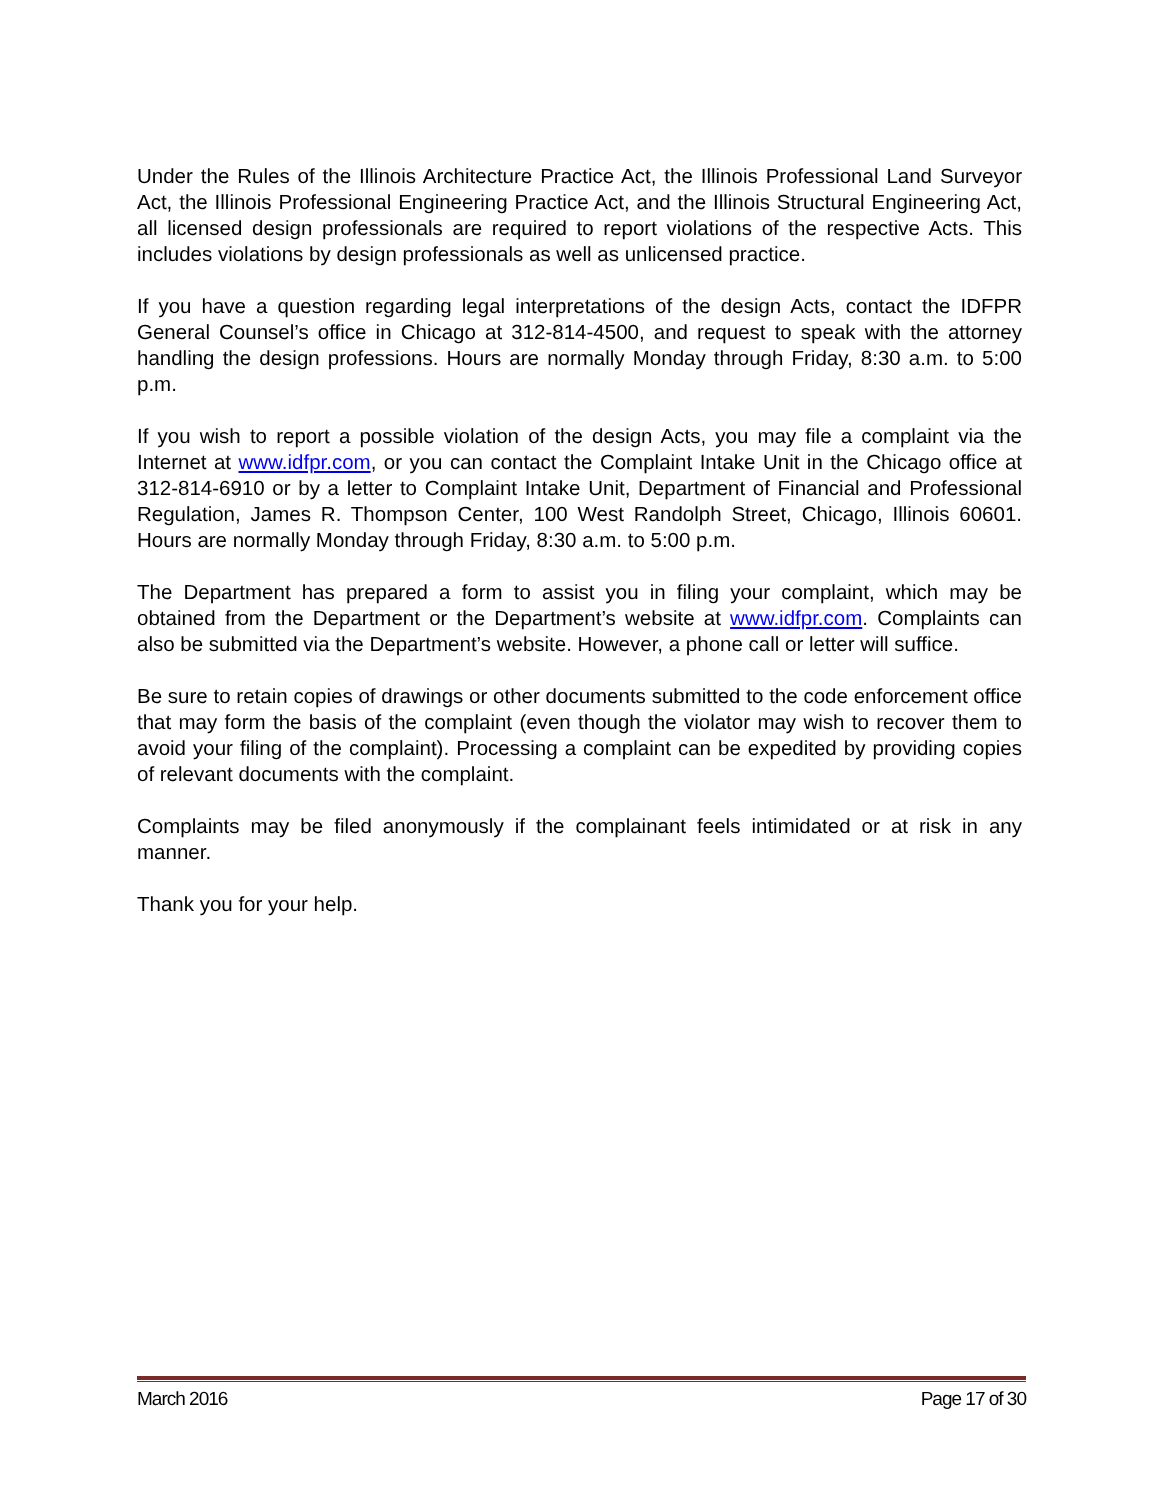Under the Rules of the Illinois Architecture Practice Act, the Illinois Professional Land Surveyor Act, the Illinois Professional Engineering Practice Act, and the Illinois Structural Engineering Act, all licensed design professionals are required to report violations of the respective Acts. This includes violations by design professionals as well as unlicensed practice.
If you have a question regarding legal interpretations of the design Acts, contact the IDFPR General Counsel’s office in Chicago at 312-814-4500, and request to speak with the attorney handling the design professions. Hours are normally Monday through Friday, 8:30 a.m. to 5:00 p.m.
If you wish to report a possible violation of the design Acts, you may file a complaint via the Internet at www.idfpr.com, or you can contact the Complaint Intake Unit in the Chicago office at 312-814-6910 or by a letter to Complaint Intake Unit, Department of Financial and Professional Regulation, James R. Thompson Center, 100 West Randolph Street, Chicago, Illinois 60601. Hours are normally Monday through Friday, 8:30 a.m. to 5:00 p.m.
The Department has prepared a form to assist you in filing your complaint, which may be obtained from the Department or the Department’s website at www.idfpr.com. Complaints can also be submitted via the Department’s website. However, a phone call or letter will suffice.
Be sure to retain copies of drawings or other documents submitted to the code enforcement office that may form the basis of the complaint (even though the violator may wish to recover them to avoid your filing of the complaint). Processing a complaint can be expedited by providing copies of relevant documents with the complaint.
Complaints may be filed anonymously if the complainant feels intimidated or at risk in any manner.
Thank you for your help.
March 2016 Page 17 of 30